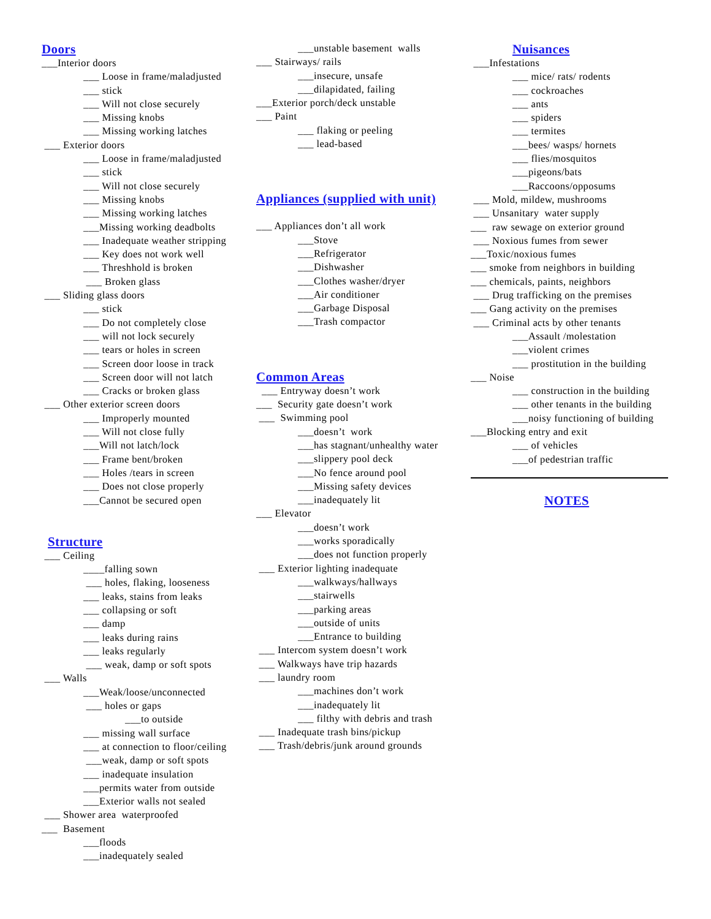Doors
___Interior doors
___ Loose in frame/maladjusted
___ stick
___ Will not close securely
___ Missing knobs
___ Missing working latches
___ Exterior doors
___ Loose in frame/maladjusted
___ stick
___ Will not close securely
___ Missing knobs
___ Missing working latches
___Missing working deadbolts
___ Inadequate weather stripping
___ Key does not work well
___ Threshhold is broken
___ Broken glass
___ Sliding glass doors
___ stick
___ Do not completely close
___ will not lock securely
___ tears or holes in screen
___ Screen door loose in track
___ Screen door will not latch
___ Cracks or broken glass
___ Other exterior screen doors
___ Improperly mounted
___ Will not close fully
___Will not latch/lock
___ Frame bent/broken
___ Holes /tears in screen
___ Does not close properly
___Cannot be secured open
Structure
___ Ceiling
____falling sown
___ holes, flaking, looseness
___ leaks, stains from leaks
___ collapsing or soft
___ damp
___ leaks during rains
___ leaks regularly
___ weak, damp or soft spots
___ Walls
___Weak/loose/unconnected
___ holes or gaps
___to outside
___ missing wall surface
___ at connection to floor/ceiling
___weak, damp or soft spots
___ inadequate insulation
___permits water from outside
___Exterior walls not sealed
___ Shower area waterproofed
___ Basement
___floods
___inadequately sealed
___unstable basement walls
___ Stairways/ rails
___insecure, unsafe
___dilapidated, failing
___Exterior porch/deck unstable
___ Paint
___ flaking or peeling
___ lead-based
Appliances (supplied with unit)
___ Appliances don’t all work
___Stove
___Refrigerator
___Dishwasher
___Clothes washer/dryer
___Air conditioner
___Garbage Disposal
___Trash compactor
Common Areas
___ Entryway doesn’t work
___ Security gate doesn’t work
___ Swimming pool
___doesn’t work
___has stagnant/unhealthy water
___slippery pool deck
___No fence around pool
___Missing safety devices
___inadequately lit
___ Elevator
___doesn’t work
___works sporadically
___does not function properly
___ Exterior lighting inadequate
___walkways/hallways
___stairwells
___parking areas
___outside of units
___Entrance to building
___ Intercom system doesn’t work
___ Walkways have trip hazards
___ laundry room
___machines don’t work
___inadequately lit
___ filthy with debris and trash
___ Inadequate trash bins/pickup
___ Trash/debris/junk around grounds
Nuisances
___Infestations
___ mice/ rats/ rodents
___ cockroaches
___ ants
___ spiders
___ termites
___bees/ wasps/ hornets
___ flies/mosquitos
___pigeons/bats
___Raccoons/opposums
___ Mold, mildew, mushrooms
___ Unsanitary water supply
___ raw sewage on exterior ground
___ Noxious fumes from sewer
___Toxic/noxious fumes
___ smoke from neighbors in building
___ chemicals, paints, neighbors
___ Drug trafficking on the premises
___ Gang activity on the premises
___ Criminal acts by other tenants
___Assault /molestation
___violent crimes
___ prostitution in the building
___ Noise
___ construction in the building
___ other tenants in the building
___noisy functioning of building
___Blocking entry and exit
___ of vehicles
___of pedestrian traffic
NOTES